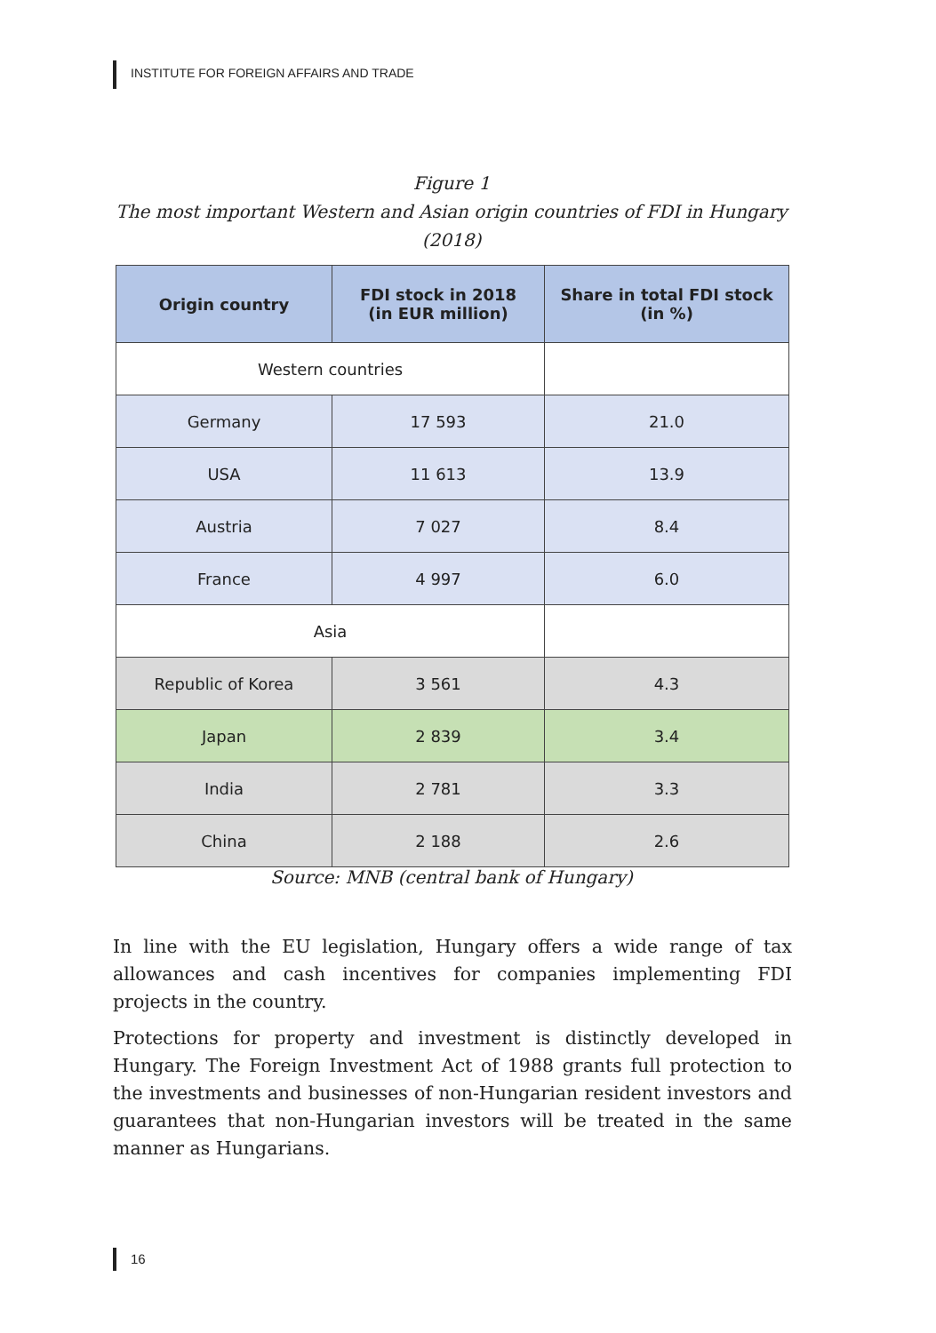INSTITUTE FOR FOREIGN AFFAIRS AND TRADE
Figure 1
The most important Western and Asian origin countries of FDI in Hungary (2018)
| Origin country | FDI stock in 2018 (in EUR million) | Share in total FDI stock (in %) |
| --- | --- | --- |
| Western countries | | |
| Germany | 17 593 | 21.0 |
| USA | 11 613 | 13.9 |
| Austria | 7 027 | 8.4 |
| France | 4 997 | 6.0 |
| Asia | | |
| Republic of Korea | 3 561 | 4.3 |
| Japan | 2 839 | 3.4 |
| India | 2 781 | 3.3 |
| China | 2 188 | 2.6 |
Source: MNB (central bank of Hungary)
In line with the EU legislation, Hungary offers a wide range of tax allowances and cash incentives for companies implementing FDI projects in the country.
Protections for property and investment is distinctly developed in Hungary. The Foreign Investment Act of 1988 grants full protection to the investments and businesses of non-Hungarian resident investors and guarantees that non-Hungarian investors will be treated in the same manner as Hungarians.
16